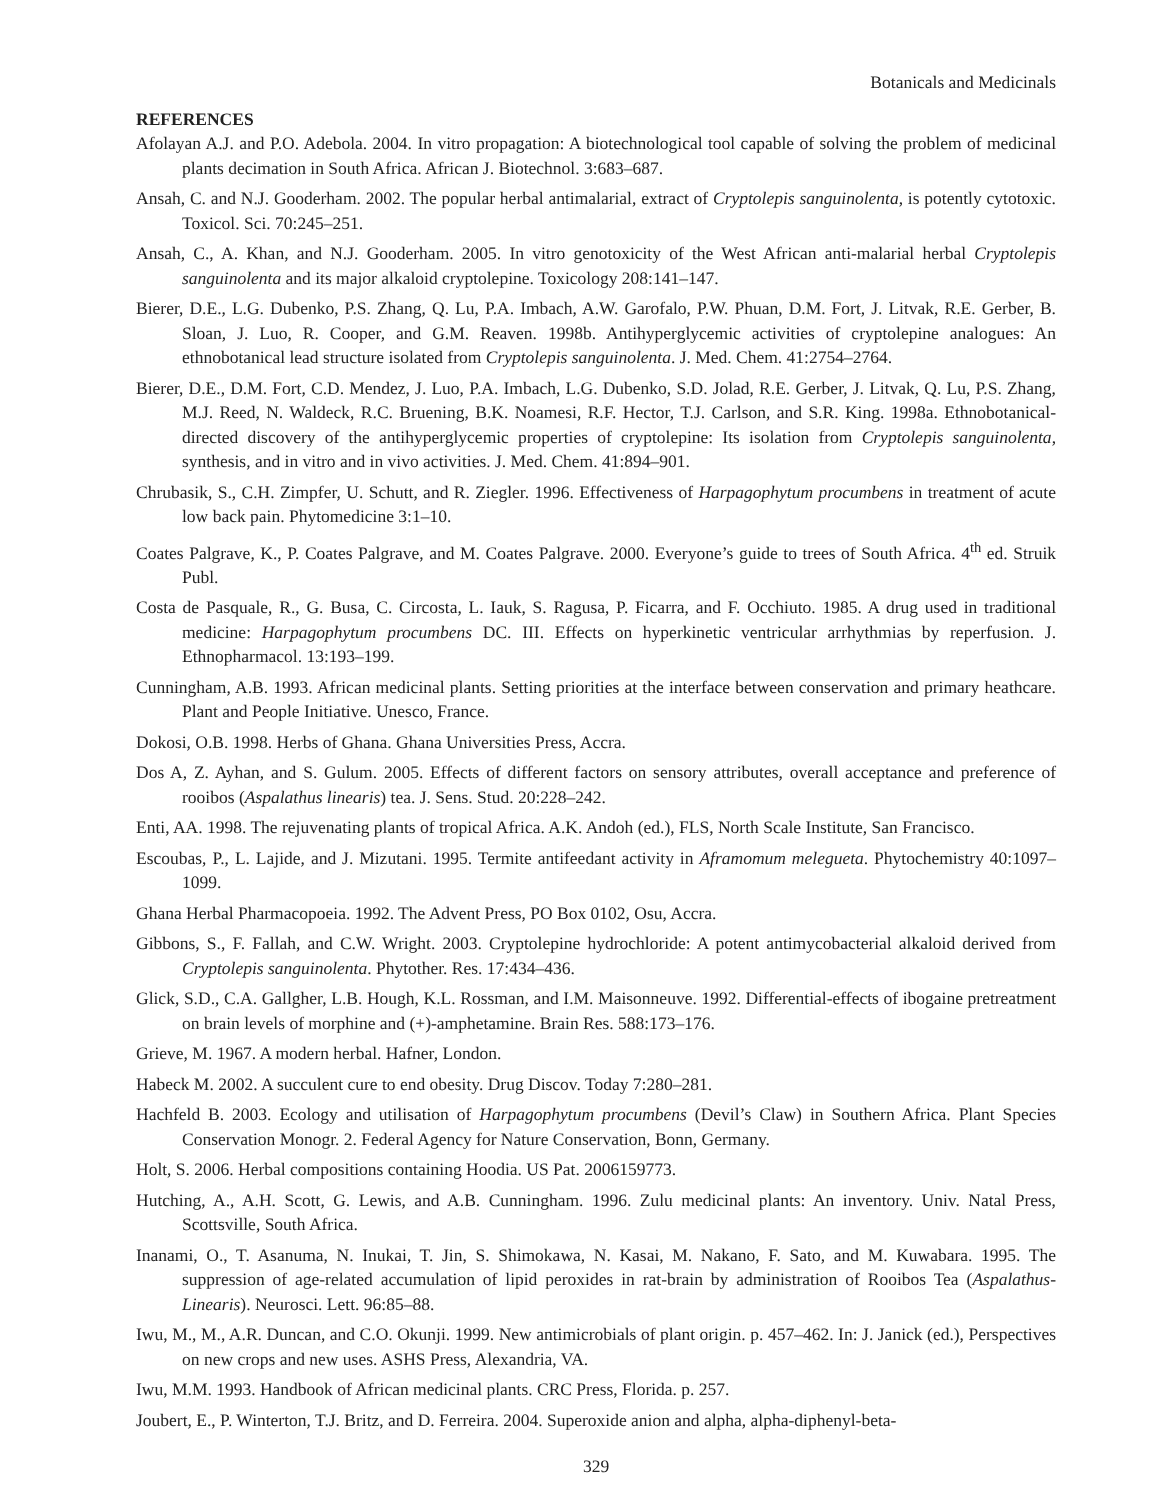Botanicals and Medicinals
REFERENCES
Afolayan A.J. and P.O. Adebola. 2004. In vitro propagation: A biotechnological tool capable of solving the problem of medicinal plants decimation in South Africa. African J. Biotechnol. 3:683–687.
Ansah, C. and N.J. Gooderham. 2002. The popular herbal antimalarial, extract of Cryptolepis sanguinolenta, is potently cytotoxic. Toxicol. Sci. 70:245–251.
Ansah, C., A. Khan, and N.J. Gooderham. 2005. In vitro genotoxicity of the West African anti-malarial herbal Cryptolepis sanguinolenta and its major alkaloid cryptolepine. Toxicology 208:141–147.
Bierer, D.E., L.G. Dubenko, P.S. Zhang, Q. Lu, P.A. Imbach, A.W. Garofalo, P.W. Phuan, D.M. Fort, J. Litvak, R.E. Gerber, B. Sloan, J. Luo, R. Cooper, and G.M. Reaven. 1998b. Antihyperglycemic activities of cryptolepine analogues: An ethnobotanical lead structure isolated from Cryptolepis sanguinolenta. J. Med. Chem. 41:2754–2764.
Bierer, D.E., D.M. Fort, C.D. Mendez, J. Luo, P.A. Imbach, L.G. Dubenko, S.D. Jolad, R.E. Gerber, J. Litvak, Q. Lu, P.S. Zhang, M.J. Reed, N. Waldeck, R.C. Bruening, B.K. Noamesi, R.F. Hector, T.J. Carlson, and S.R. King. 1998a. Ethnobotanical-directed discovery of the antihyperglycemic properties of cryptolepine: Its isolation from Cryptolepis sanguinolenta, synthesis, and in vitro and in vivo activities. J. Med. Chem. 41:894–901.
Chrubasik, S., C.H. Zimpfer, U. Schutt, and R. Ziegler. 1996. Effectiveness of Harpagophytum procumbens in treatment of acute low back pain. Phytomedicine 3:1–10.
Coates Palgrave, K., P. Coates Palgrave, and M. Coates Palgrave. 2000. Everyone’s guide to trees of South Africa. 4<sup>th</sup> ed. Struik Publ.
Costa de Pasquale, R., G. Busa, C. Circosta, L. Iauk, S. Ragusa, P. Ficarra, and F. Occhiuto. 1985. A drug used in traditional medicine: Harpagophytum procumbens DC. III. Effects on hyperkinetic ventricular arrhythmias by reperfusion. J. Ethnopharmacol. 13:193–199.
Cunningham, A.B. 1993. African medicinal plants. Setting priorities at the interface between conservation and primary heathcare. Plant and People Initiative. Unesco, France.
Dokosi, O.B. 1998. Herbs of Ghana. Ghana Universities Press, Accra.
Dos A, Z. Ayhan, and S. Gulum. 2005. Effects of different factors on sensory attributes, overall acceptance and preference of rooibos (Aspalathus linearis) tea. J. Sens. Stud. 20:228–242.
Enti, AA. 1998. The rejuvenating plants of tropical Africa. A.K. Andoh (ed.), FLS, North Scale Institute, San Francisco.
Escoubas, P., L. Lajide, and J. Mizutani. 1995. Termite antifeedant activity in Aframomum melegueta. Phytochemistry 40:1097–1099.
Ghana Herbal Pharmacopoeia. 1992. The Advent Press, PO Box 0102, Osu, Accra.
Gibbons, S., F. Fallah, and C.W. Wright. 2003. Cryptolepine hydrochloride: A potent antimycobacterial alkaloid derived from Cryptolepis sanguinolenta. Phytother. Res. 17:434–436.
Glick, S.D., C.A. Gallgher, L.B. Hough, K.L. Rossman, and I.M. Maisonneuve. 1992. Differential-effects of ibogaine pretreatment on brain levels of morphine and (+)-amphetamine. Brain Res. 588:173–176.
Grieve, M. 1967. A modern herbal. Hafner, London.
Habeck M. 2002. A succulent cure to end obesity. Drug Discov. Today 7:280–281.
Hachfeld B. 2003. Ecology and utilisation of Harpagophytum procumbens (Devil’s Claw) in Southern Africa. Plant Species Conservation Monogr. 2. Federal Agency for Nature Conservation, Bonn, Germany.
Holt, S. 2006. Herbal compositions containing Hoodia. US Pat. 2006159773.
Hutching, A., A.H. Scott, G. Lewis, and A.B. Cunningham. 1996. Zulu medicinal plants: An inventory. Univ. Natal Press, Scottsville, South Africa.
Inanami, O., T. Asanuma, N. Inukai, T. Jin, S. Shimokawa, N. Kasai, M. Nakano, F. Sato, and M. Kuwabara. 1995. The suppression of age-related accumulation of lipid peroxides in rat-brain by administration of Rooibos Tea (Aspalathus-Linearis). Neurosci. Lett. 96:85–88.
Iwu, M., M., A.R. Duncan, and C.O. Okunji. 1999. New antimicrobials of plant origin. p. 457–462. In: J. Janick (ed.), Perspectives on new crops and new uses. ASHS Press, Alexandria, VA.
Iwu, M.M. 1993. Handbook of African medicinal plants. CRC Press, Florida. p. 257.
Joubert, E., P. Winterton, T.J. Britz, and D. Ferreira. 2004. Superoxide anion and alpha, alpha-diphenyl-beta-
329